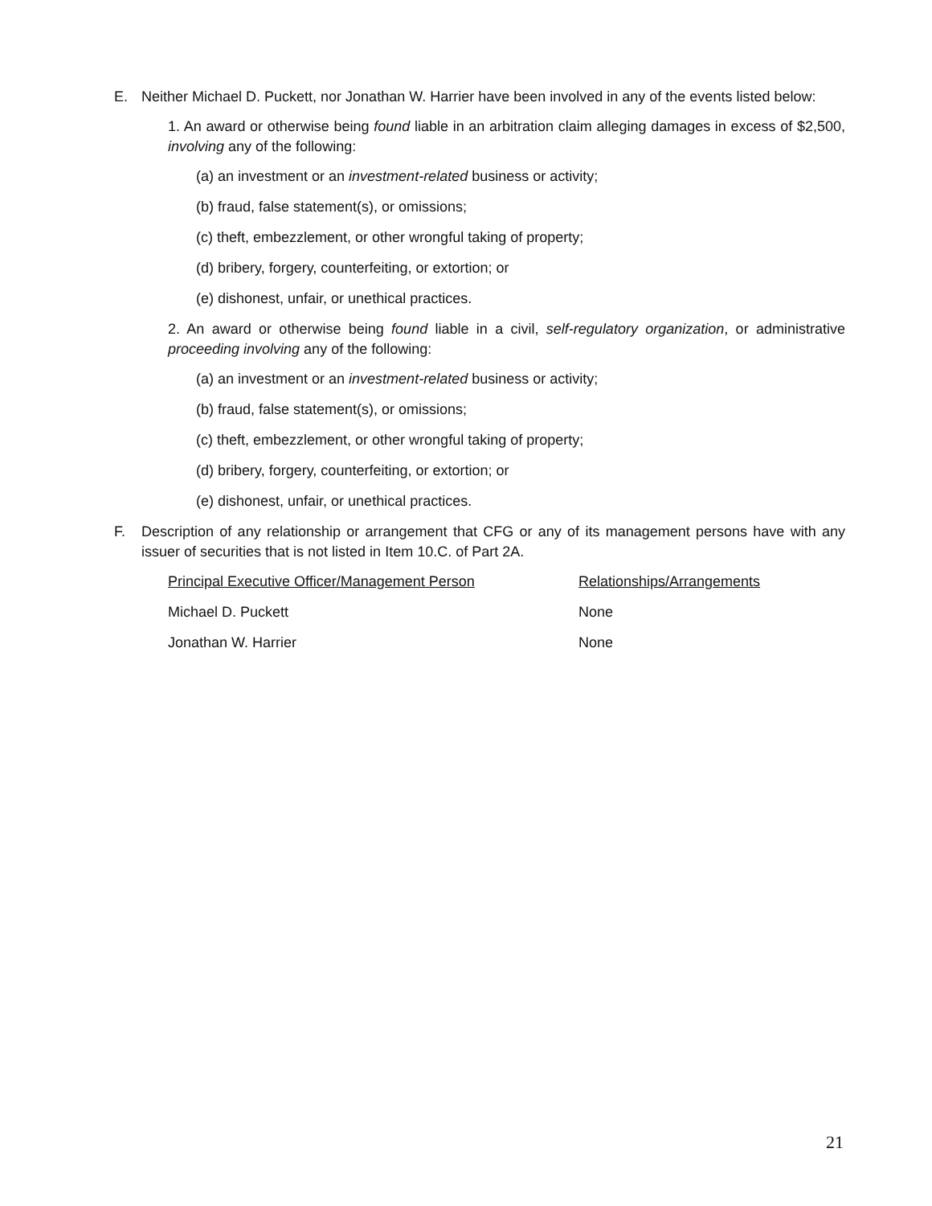E. Neither Michael D. Puckett, nor Jonathan W. Harrier have been involved in any of the events listed below:
1. An award or otherwise being found liable in an arbitration claim alleging damages in excess of $2,500, involving any of the following:
(a) an investment or an investment-related business or activity;
(b) fraud, false statement(s), or omissions;
(c) theft, embezzlement, or other wrongful taking of property;
(d) bribery, forgery, counterfeiting, or extortion; or
(e) dishonest, unfair, or unethical practices.
2. An award or otherwise being found liable in a civil, self-regulatory organization, or administrative proceeding involving any of the following:
(a) an investment or an investment-related business or activity;
(b) fraud, false statement(s), or omissions;
(c) theft, embezzlement, or other wrongful taking of property;
(d) bribery, forgery, counterfeiting, or extortion; or
(e) dishonest, unfair, or unethical practices.
F. Description of any relationship or arrangement that CFG or any of its management persons have with any issuer of securities that is not listed in Item 10.C. of Part 2A.
| Principal Executive Officer/Management Person | Relationships/Arrangements |
| Michael D. Puckett | None |
| Jonathan W. Harrier | None |
21